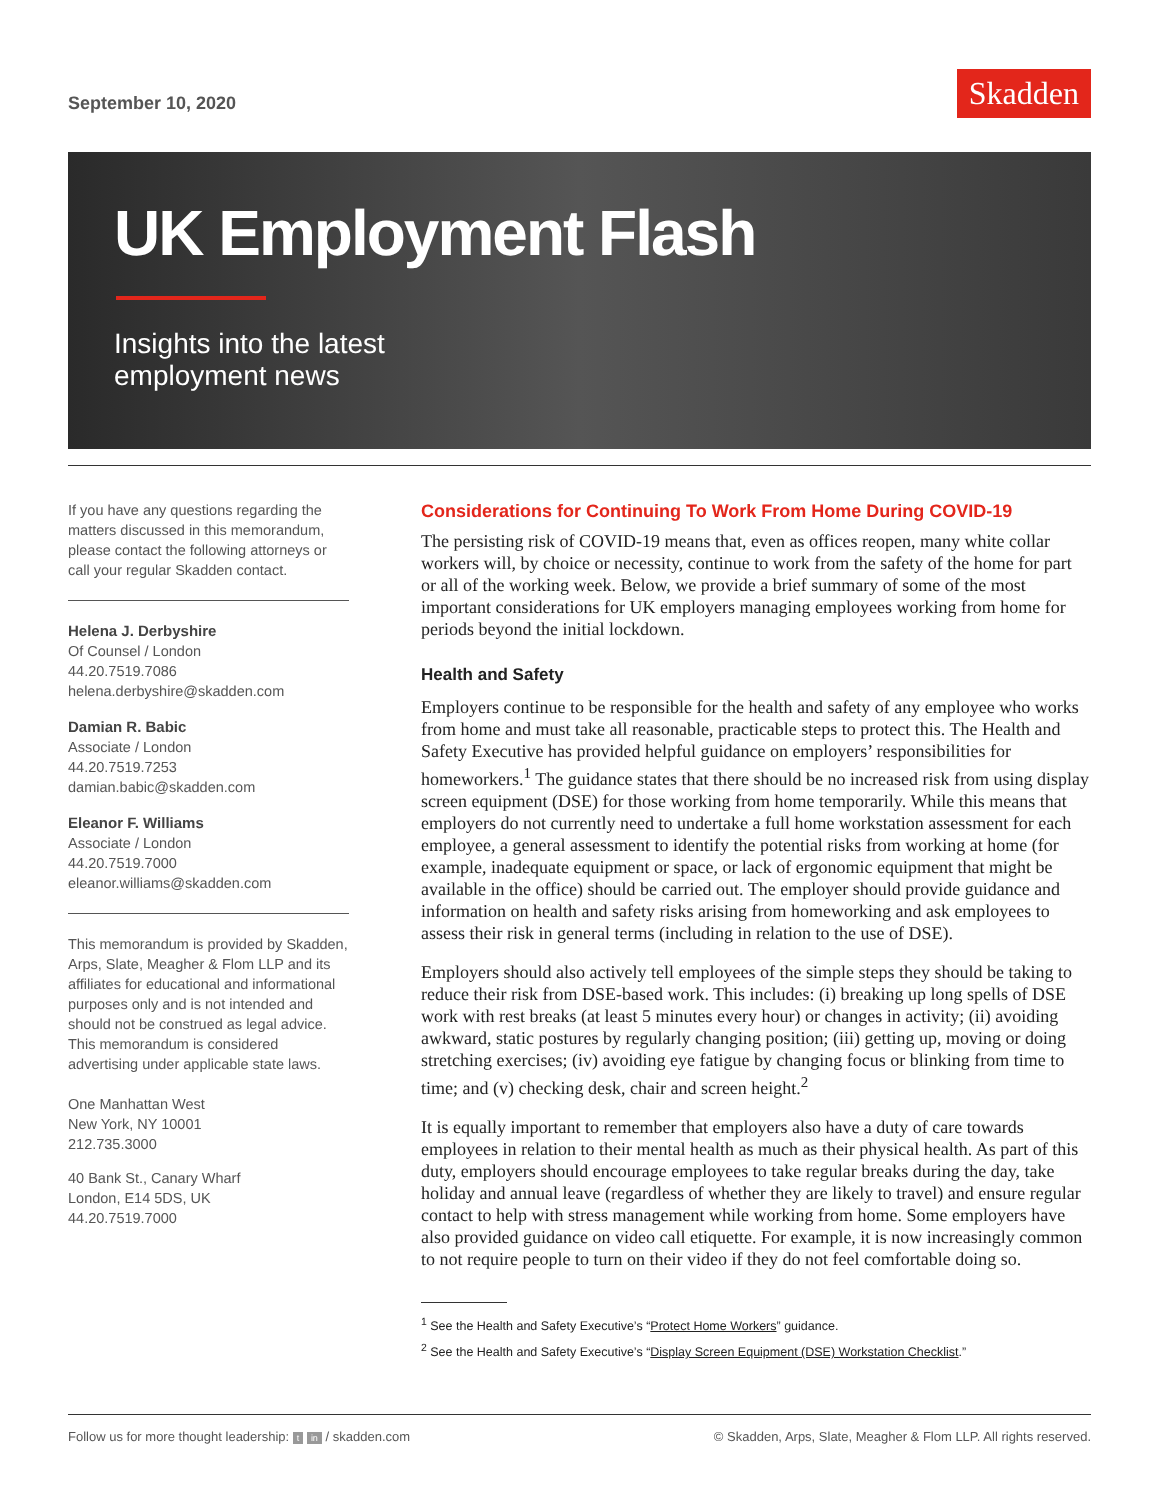September 10, 2020
Skadden
UK Employment Flash
Insights into the latest
employment news
If you have any questions regarding the matters discussed in this memorandum, please contact the following attorneys or call your regular Skadden contact.
Helena J. Derbyshire
Of Counsel / London
44.20.7519.7086
helena.derbyshire@skadden.com
Damian R. Babic
Associate / London
44.20.7519.7253
damian.babic@skadden.com
Eleanor F. Williams
Associate / London
44.20.7519.7000
eleanor.williams@skadden.com
This memorandum is provided by Skadden, Arps, Slate, Meagher & Flom LLP and its affiliates for educational and informational purposes only and is not intended and should not be construed as legal advice. This memorandum is considered advertising under applicable state laws.
One Manhattan West
New York, NY 10001
212.735.3000
40 Bank St., Canary Wharf
London, E14 5DS, UK
44.20.7519.7000
Considerations for Continuing To Work From Home During COVID-19
The persisting risk of COVID-19 means that, even as offices reopen, many white collar workers will, by choice or necessity, continue to work from the safety of the home for part or all of the working week. Below, we provide a brief summary of some of the most important considerations for UK employers managing employees working from home for periods beyond the initial lockdown.
Health and Safety
Employers continue to be responsible for the health and safety of any employee who works from home and must take all reasonable, practicable steps to protect this. The Health and Safety Executive has provided helpful guidance on employers’ responsibilities for homeworkers.<sup>1</sup> The guidance states that there should be no increased risk from using display screen equipment (DSE) for those working from home temporarily. While this means that employers do not currently need to undertake a full home workstation assessment for each employee, a general assessment to identify the potential risks from working at home (for example, inadequate equipment or space, or lack of ergonomic equipment that might be available in the office) should be carried out. The employer should provide guidance and information on health and safety risks arising from homeworking and ask employees to assess their risk in general terms (including in relation to the use of DSE).
Employers should also actively tell employees of the simple steps they should be taking to reduce their risk from DSE-based work. This includes: (i) breaking up long spells of DSE work with rest breaks (at least 5 minutes every hour) or changes in activity; (ii) avoiding awkward, static postures by regularly changing position; (iii) getting up, moving or doing stretching exercises; (iv) avoiding eye fatigue by changing focus or blinking from time to time; and (v) checking desk, chair and screen height.<sup>2</sup>
It is equally important to remember that employers also have a duty of care towards employees in relation to their mental health as much as their physical health. As part of this duty, employers should encourage employees to take regular breaks during the day, take holiday and annual leave (regardless of whether they are likely to travel) and ensure regular contact to help with stress management while working from home. Some employers have also provided guidance on video call etiquette. For example, it is now increasingly common to not require people to turn on their video if they do not feel comfortable doing so.
<sup>1</sup> See the Health and Safety Executive’s “Protect Home Workers” guidance.
<sup>2</sup> See the Health and Safety Executive’s “Display Screen Equipment (DSE) Workstation Checklist.”
Follow us for more thought leadership: t in / skadden.com © Skadden, Arps, Slate, Meagher & Flom LLP. All rights reserved.